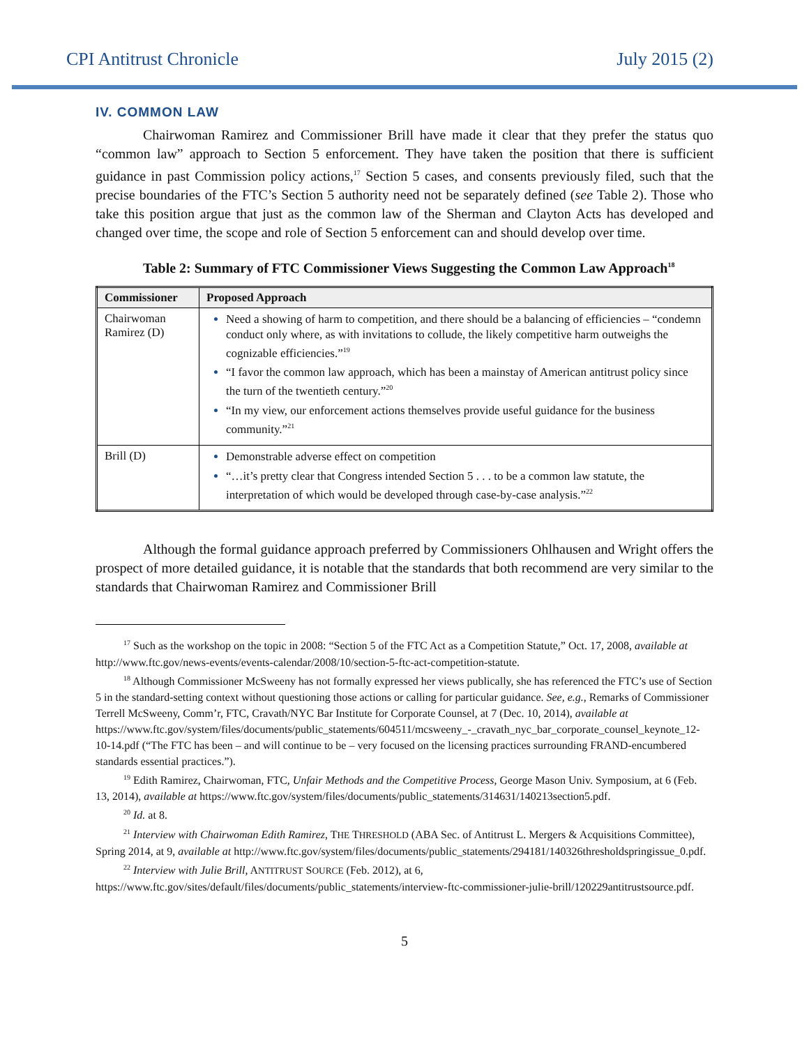CPI Antitrust Chronicle July 2015 (2)
IV. COMMON LAW
Chairwoman Ramirez and Commissioner Brill have made it clear that they prefer the status quo “common law” approach to Section 5 enforcement. They have taken the position that there is sufficient guidance in past Commission policy actions,<sup>17</sup> Section 5 cases, and consents previously filed, such that the precise boundaries of the FTC’s Section 5 authority need not be separately defined (see Table 2). Those who take this position argue that just as the common law of the Sherman and Clayton Acts has developed and changed over time, the scope and role of Section 5 enforcement can and should develop over time.
Table 2: Summary of FTC Commissioner Views Suggesting the Common Law Approach<sup>18</sup>
| Commissioner | Proposed Approach |
| --- | --- |
| Chairwoman Ramirez (D) | Need a showing of harm to competition, and there should be a balancing of efficiencies – “condemn conduct only where, as with invitations to collude, the likely competitive harm outweighs the cognizable efficiencies.”<sup>19</sup> “I favor the common law approach, which has been a mainstay of American antitrust policy since the turn of the twentieth century.”<sup>20</sup> “In my view, our enforcement actions themselves provide useful guidance for the business community.”<sup>21</sup> |
| Brill (D) | Demonstrable adverse effect on competition “…it’s pretty clear that Congress intended Section 5 . . . to be a common law statute, the interpretation of which would be developed through case-by-case analysis.”<sup>22</sup> |
Although the formal guidance approach preferred by Commissioners Ohlhausen and Wright offers the prospect of more detailed guidance, it is notable that the standards that both recommend are very similar to the standards that Chairwoman Ramirez and Commissioner Brill
<sup>17</sup> Such as the workshop on the topic in 2008: “Section 5 of the FTC Act as a Competition Statute,” Oct. 17, 2008, available at http://www.ftc.gov/news-events/events-calendar/2008/10/section-5-ftc-act-competition-statute.
<sup>18</sup> Although Commissioner McSweeny has not formally expressed her views publically, she has referenced the FTC’s use of Section 5 in the standard-setting context without questioning those actions or calling for particular guidance. See, e.g., Remarks of Commissioner Terrell McSweeny, Comm’r, FTC, Cravath/NYC Bar Institute for Corporate Counsel, at 7 (Dec. 10, 2014), available at https://www.ftc.gov/system/files/documents/public_statements/604511/mcsweeny_-_cravath_nyc_bar_corporate_counsel_keynote_12-10-14.pdf (“The FTC has been – and will continue to be – very focused on the licensing practices surrounding FRAND-encumbered standards essential practices.”).
<sup>19</sup> Edith Ramirez, Chairwoman, FTC, Unfair Methods and the Competitive Process, George Mason Univ. Symposium, at 6 (Feb. 13, 2014), available at https://www.ftc.gov/system/files/documents/public_statements/314631/140213section5.pdf.
<sup>20</sup> Id. at 8.
<sup>21</sup> Interview with Chairwoman Edith Ramirez, THE THRESHOLD (ABA Sec. of Antitrust L. Mergers & Acquisitions Committee), Spring 2014, at 9, available at http://www.ftc.gov/system/files/documents/public_statements/294181/140326thresholdspringissue_0.pdf.
<sup>22</sup> Interview with Julie Brill, ANTITRUST SOURCE (Feb. 2012), at 6, https://www.ftc.gov/sites/default/files/documents/public_statements/interview-ftc-commissioner-julie-brill/120229antitrustsource.pdf.
5